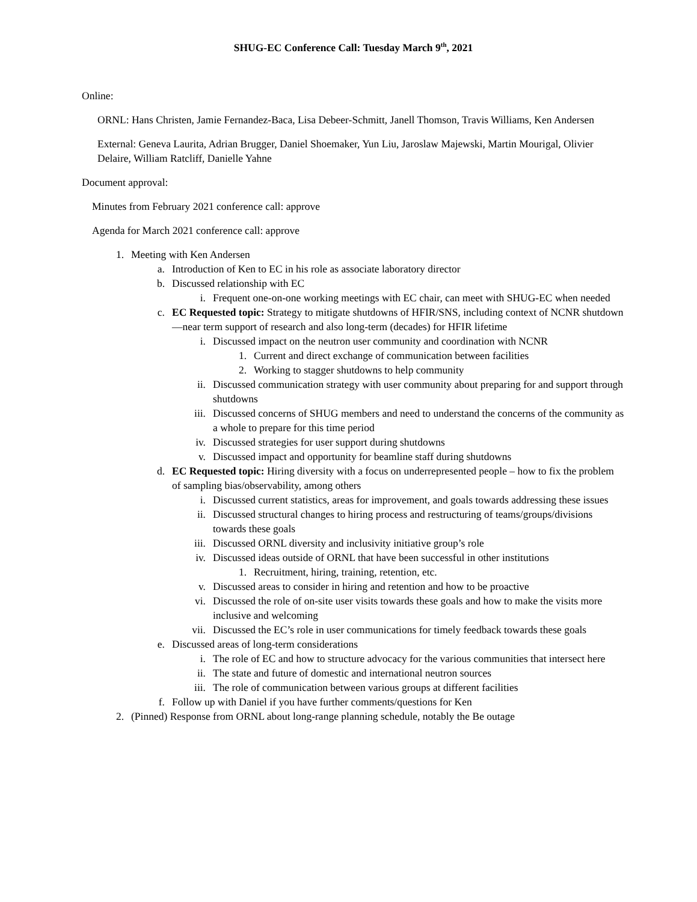SHUG-EC Conference Call: Tuesday March 9<sup>th</sup>, 2021
Online:
ORNL: Hans Christen, Jamie Fernandez-Baca, Lisa Debeer-Schmitt, Janell Thomson, Travis Williams, Ken Andersen
External: Geneva Laurita, Adrian Brugger, Daniel Shoemaker, Yun Liu, Jaroslaw Majewski, Martin Mourigal, Olivier Delaire, William Ratcliff, Danielle Yahne
Document approval:
Minutes from February 2021 conference call: approve
Agenda for March 2021 conference call: approve
1. Meeting with Ken Andersen
a. Introduction of Ken to EC in his role as associate laboratory director
b. Discussed relationship with EC
i. Frequent one-on-one working meetings with EC chair, can meet with SHUG-EC when needed
c. EC Requested topic: Strategy to mitigate shutdowns of HFIR/SNS, including context of NCNR shutdown—near term support of research and also long-term (decades) for HFIR lifetime
i. Discussed impact on the neutron user community and coordination with NCNR
1. Current and direct exchange of communication between facilities
2. Working to stagger shutdowns to help community
ii. Discussed communication strategy with user community about preparing for and support through shutdowns
iii. Discussed concerns of SHUG members and need to understand the concerns of the community as a whole to prepare for this time period
iv. Discussed strategies for user support during shutdowns
v. Discussed impact and opportunity for beamline staff during shutdowns
d. EC Requested topic: Hiring diversity with a focus on underrepresented people – how to fix the problem of sampling bias/observability, among others
i. Discussed current statistics, areas for improvement, and goals towards addressing these issues
ii. Discussed structural changes to hiring process and restructuring of teams/groups/divisions towards these goals
iii. Discussed ORNL diversity and inclusivity initiative group’s role
iv. Discussed ideas outside of ORNL that have been successful in other institutions
1. Recruitment, hiring, training, retention, etc.
v. Discussed areas to consider in hiring and retention and how to be proactive
vi. Discussed the role of on-site user visits towards these goals and how to make the visits more inclusive and welcoming
vii. Discussed the EC’s role in user communications for timely feedback towards these goals
e. Discussed areas of long-term considerations
i. The role of EC and how to structure advocacy for the various communities that intersect here
ii. The state and future of domestic and international neutron sources
iii. The role of communication between various groups at different facilities
f. Follow up with Daniel if you have further comments/questions for Ken
2. (Pinned) Response from ORNL about long-range planning schedule, notably the Be outage